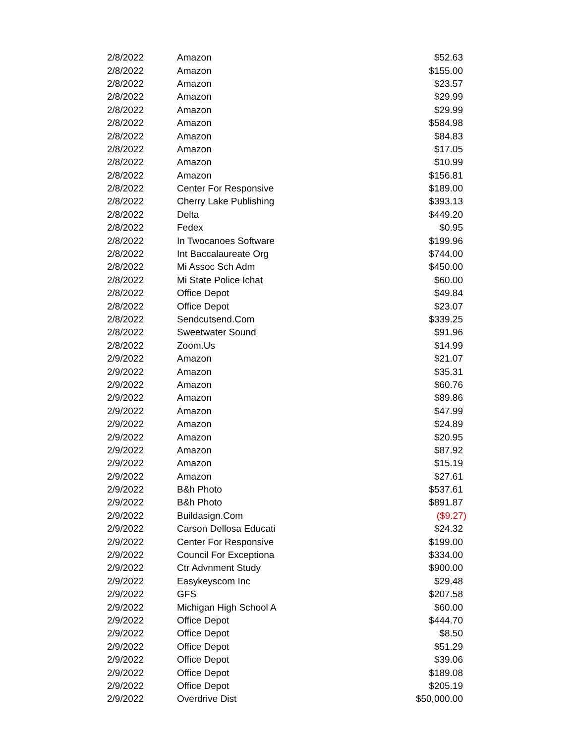| 2/8/2022 | Amazon | $52.63 |
| 2/8/2022 | Amazon | $155.00 |
| 2/8/2022 | Amazon | $23.57 |
| 2/8/2022 | Amazon | $29.99 |
| 2/8/2022 | Amazon | $29.99 |
| 2/8/2022 | Amazon | $584.98 |
| 2/8/2022 | Amazon | $84.83 |
| 2/8/2022 | Amazon | $17.05 |
| 2/8/2022 | Amazon | $10.99 |
| 2/8/2022 | Amazon | $156.81 |
| 2/8/2022 | Center For Responsive | $189.00 |
| 2/8/2022 | Cherry Lake Publishing | $393.13 |
| 2/8/2022 | Delta | $449.20 |
| 2/8/2022 | Fedex | $0.95 |
| 2/8/2022 | In Twocanoes Software | $199.96 |
| 2/8/2022 | Int Baccalaureate Org | $744.00 |
| 2/8/2022 | Mi Assoc Sch Adm | $450.00 |
| 2/8/2022 | Mi State Police Ichat | $60.00 |
| 2/8/2022 | Office Depot | $49.84 |
| 2/8/2022 | Office Depot | $23.07 |
| 2/8/2022 | Sendcutsend.Com | $339.25 |
| 2/8/2022 | Sweetwater Sound | $91.96 |
| 2/8/2022 | Zoom.Us | $14.99 |
| 2/9/2022 | Amazon | $21.07 |
| 2/9/2022 | Amazon | $35.31 |
| 2/9/2022 | Amazon | $60.76 |
| 2/9/2022 | Amazon | $89.86 |
| 2/9/2022 | Amazon | $47.99 |
| 2/9/2022 | Amazon | $24.89 |
| 2/9/2022 | Amazon | $20.95 |
| 2/9/2022 | Amazon | $87.92 |
| 2/9/2022 | Amazon | $15.19 |
| 2/9/2022 | Amazon | $27.61 |
| 2/9/2022 | B&h Photo | $537.61 |
| 2/9/2022 | B&h Photo | $891.87 |
| 2/9/2022 | Buildasign.Com | ($9.27) |
| 2/9/2022 | Carson Dellosa Educati | $24.32 |
| 2/9/2022 | Center For Responsive | $199.00 |
| 2/9/2022 | Council For Exceptiona | $334.00 |
| 2/9/2022 | Ctr Advnment Study | $900.00 |
| 2/9/2022 | Easykeyscom Inc | $29.48 |
| 2/9/2022 | GFS | $207.58 |
| 2/9/2022 | Michigan High School A | $60.00 |
| 2/9/2022 | Office Depot | $444.70 |
| 2/9/2022 | Office Depot | $8.50 |
| 2/9/2022 | Office Depot | $51.29 |
| 2/9/2022 | Office Depot | $39.06 |
| 2/9/2022 | Office Depot | $189.08 |
| 2/9/2022 | Office Depot | $205.19 |
| 2/9/2022 | Overdrive Dist | $50,000.00 |